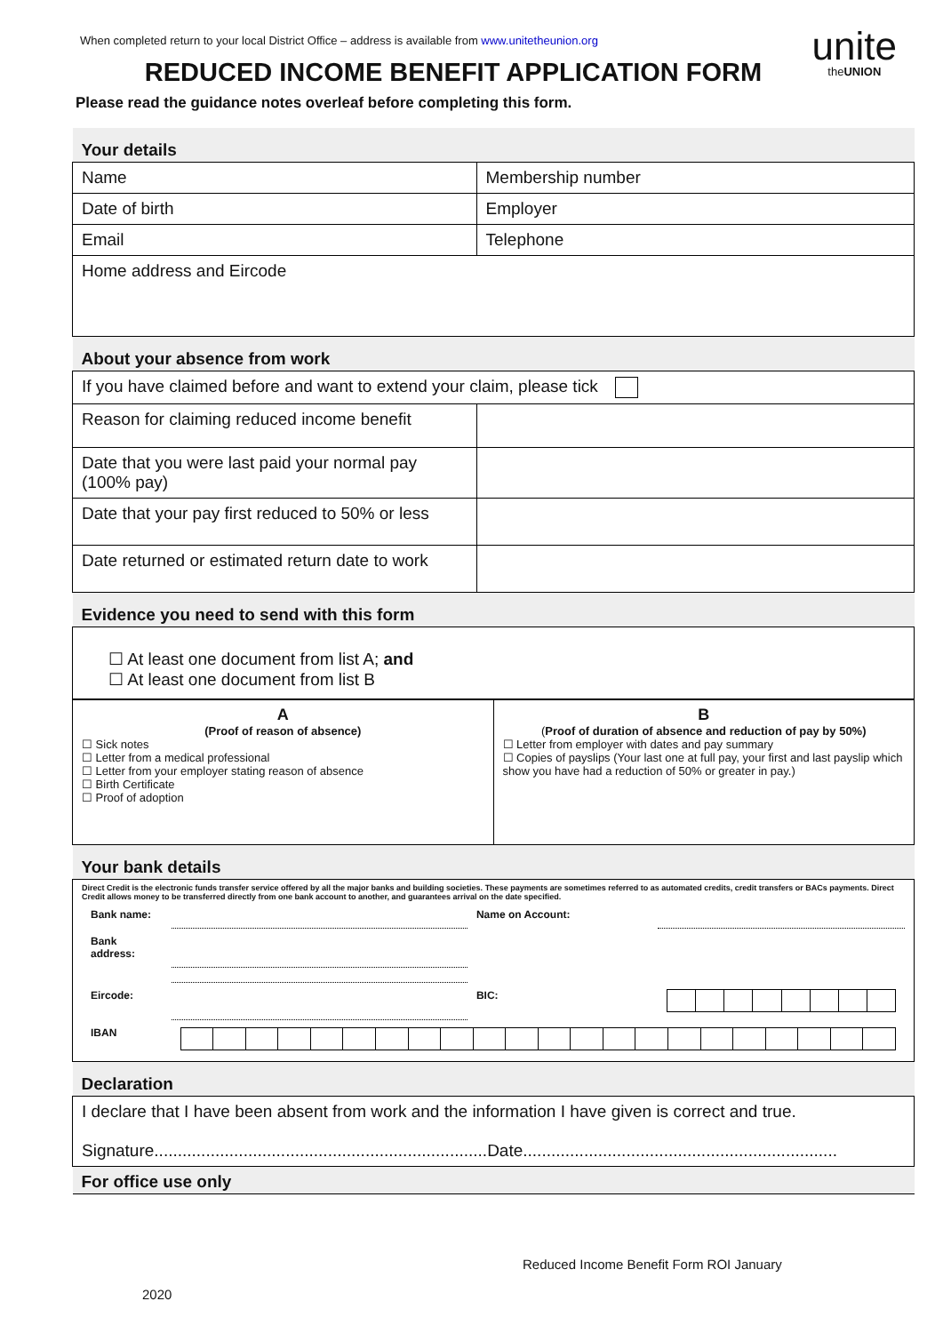When completed return to your local District Office – address is available from www.unitetheunion.org
unite
theUNION
REDUCED INCOME BENEFIT APPLICATION FORM
Please read the guidance notes overleaf before completing this form.
| Your details | |
| Name | Membership number |
| Date of birth | Employer |
| Email | Telephone |
| Home address and Eircode | |
| About your absence from work | |
| If you have claimed before and want to extend your claim, please tick | |
| Reason for claiming reduced income benefit | |
| Date that you were last paid your normal pay (100% pay) | |
| Date that your pay first reduced to 50% or less | |
| Date returned or estimated return date to work | |
| Evidence you need to send with this form | |
| ☐ At least one document from list A; and ☐ At least one document from list B | |
| A (Proof of reason of absence) ☐ Sick notes ☐ Letter from a medical professional ☐ Letter from your employer stating reason of absence ☐ Birth Certificate ☐ Proof of adoption | B ( Proof of duration of absence and reduction of pay by 50%) ☐ Letter from employer with dates and pay summary ☐ Copies of payslips (Your last one at full pay, your first and last payslip which show you have had a reduction of 50% or greater in pay.) |
| Your bank details |
| Direct Credit is the electronic funds transfer service offered by all the major banks and building societies. These payments are sometimes referred to as automated credits, credit transfers or BACs payments. Direct Credit allows money to be transferred directly from one bank account to another, and guarantees arrival on the date specified. / Bank name: / / Name on Account: / / / Bank address: / / / / / Eircode: / / BIC: / / / IBAN / / / / |
| Declaration |
| I declare that I have been absent from work and the information I have given is correct and true. Signature.......................................................................Date................................................................... |
| For office use only |
Reduced Income Benefit Form ROI January
2020